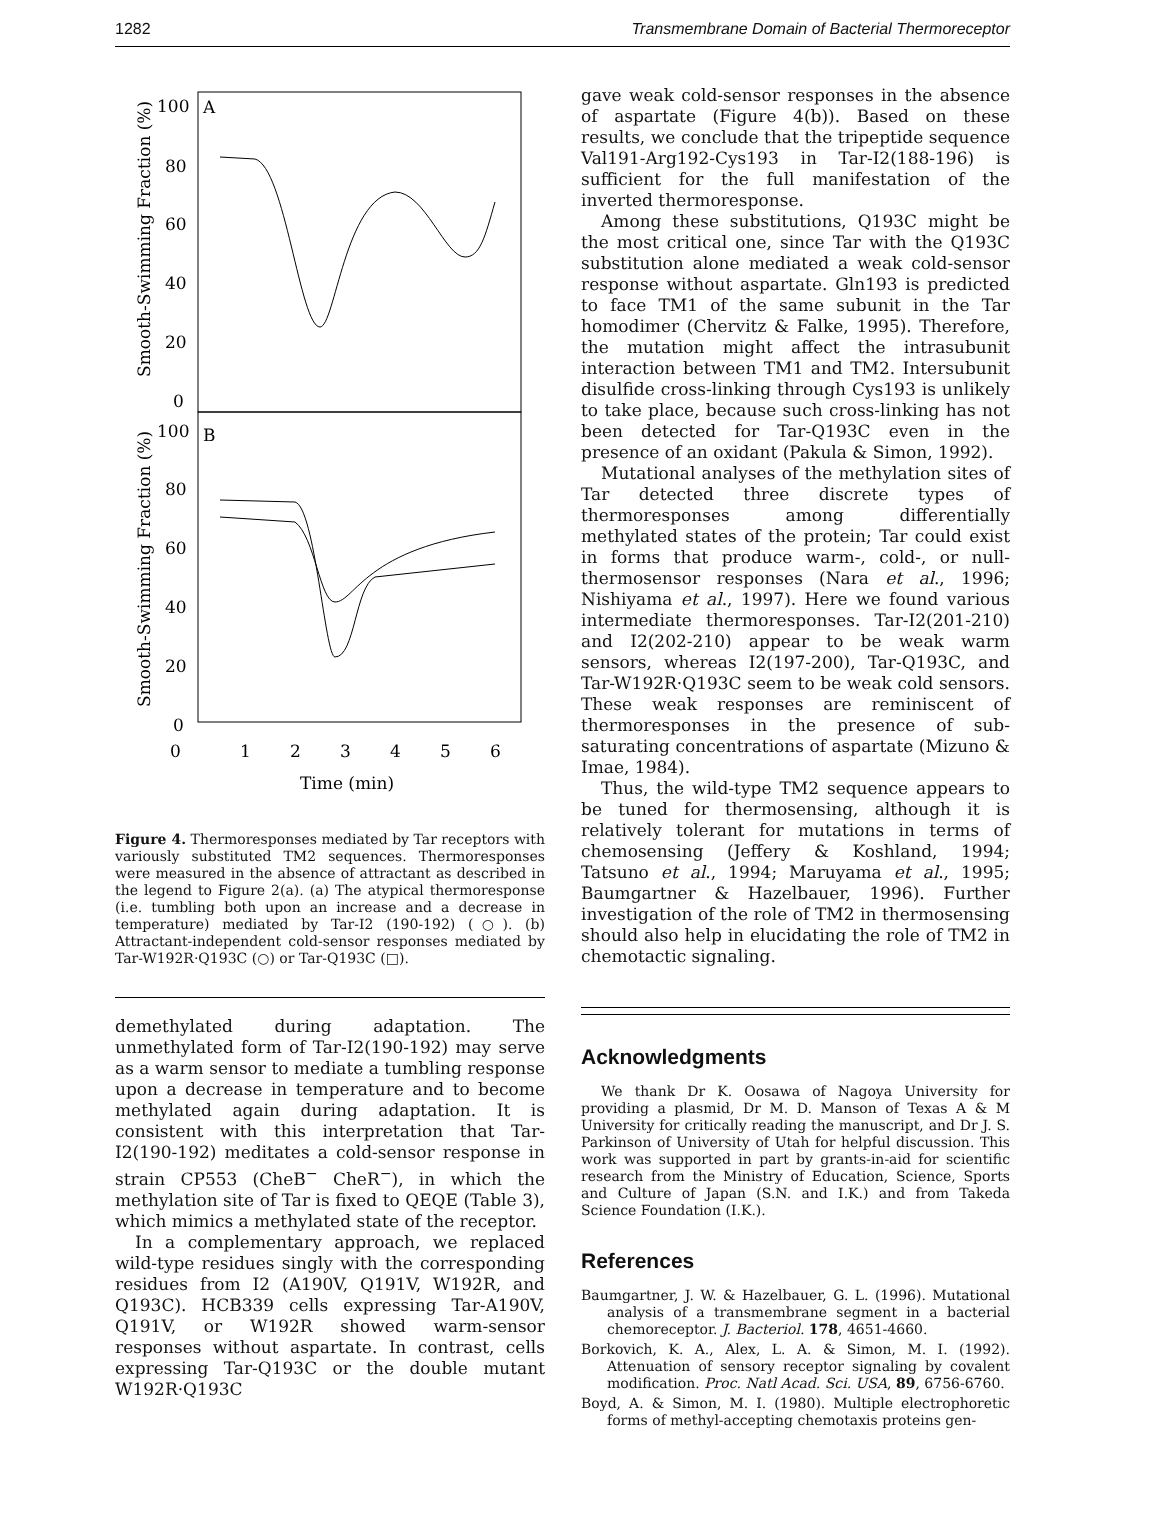1282 Transmembrane Domain of Bacterial Thermoreceptor
A
B
100
80
60
40
20
0
100
80
60
40
20
0
0
1
2
3
4
5
6
Time (min)
Smooth-Swimming Fraction (%)
Smooth-Swimming Fraction (%)
Figure 4. Thermoresponses mediated by Tar receptors with variously substituted TM2 sequences. Thermoresponses were measured in the absence of attractant as described in the legend to Figure 2(a). (a) The atypical thermoresponse (i.e. tumbling both upon an increase and a decrease in temperature) mediated by Tar-I2 (190-192) (○). (b) Attractant-independent cold-sensor responses mediated by Tar-W192R·Q193C (○) or Tar-Q193C (□).
demethylated during adaptation. The unmethylated form of Tar-I2(190-192) may serve as a warm sensor to mediate a tumbling response upon a decrease in temperature and to become methylated again during adaptation. It is consistent with this interpretation that Tar-I2(190-192) meditates a cold-sensor response in strain CP553 (CheB<sup>−</sup> CheR<sup>−</sup>), in which the methylation site of Tar is fixed to QEQE (Table 3), which mimics a methylated state of the receptor.
In a complementary approach, we replaced wild-type residues singly with the corresponding residues from I2 (A190V, Q191V, W192R, and Q193C). HCB339 cells expressing Tar-A190V, Q191V, or W192R showed warm-sensor responses without aspartate. In contrast, cells expressing Tar-Q193C or the double mutant W192R·Q193C
gave weak cold-sensor responses in the absence of aspartate (Figure 4(b)). Based on these results, we conclude that the tripeptide sequence Val191-Arg192-Cys193 in Tar-I2(188-196) is sufficient for the full manifestation of the inverted thermoresponse.
Among these substitutions, Q193C might be the most critical one, since Tar with the Q193C substitution alone mediated a weak cold-sensor response without aspartate. Gln193 is predicted to face TM1 of the same subunit in the Tar homodimer (Chervitz & Falke, 1995). Therefore, the mutation might affect the intrasubunit interaction between TM1 and TM2. Intersubunit disulfide cross-linking through Cys193 is unlikely to take place, because such cross-linking has not been detected for Tar-Q193C even in the presence of an oxidant (Pakula & Simon, 1992).
Mutational analyses of the methylation sites of Tar detected three discrete types of thermoresponses among differentially methylated states of the protein; Tar could exist in forms that produce warm-, cold-, or null-thermosensor responses (Nara et al., 1996; Nishiyama et al., 1997). Here we found various intermediate thermoresponses. Tar-I2(201-210) and I2(202-210) appear to be weak warm sensors, whereas I2(197-200), Tar-Q193C, and Tar-W192R·Q193C seem to be weak cold sensors. These weak responses are reminiscent of thermoresponses in the presence of sub-saturating concentrations of aspartate (Mizuno & Imae, 1984).
Thus, the wild-type TM2 sequence appears to be tuned for thermosensing, although it is relatively tolerant for mutations in terms of chemosensing (Jeffery & Koshland, 1994; Tatsuno et al., 1994; Maruyama et al., 1995; Baumgartner & Hazelbauer, 1996). Further investigation of the role of TM2 in thermosensing should also help in elucidating the role of TM2 in chemotactic signaling.
Acknowledgments
We thank Dr K. Oosawa of Nagoya University for providing a plasmid, Dr M. D. Manson of Texas A & M University for critically reading the manuscript, and Dr J. S. Parkinson of University of Utah for helpful discussion. This work was supported in part by grants-in-aid for scientific research from the Ministry of Education, Science, Sports and Culture of Japan (S.N. and I.K.) and from Takeda Science Foundation (I.K.).
References
Baumgartner, J. W. & Hazelbauer, G. L. (1996). Mutational analysis of a transmembrane segment in a bacterial chemoreceptor. J. Bacteriol. 178, 4651-4660.
Borkovich, K. A., Alex, L. A. & Simon, M. I. (1992). Attenuation of sensory receptor signaling by covalent modification. Proc. Natl Acad. Sci. USA, 89, 6756-6760.
Boyd, A. & Simon, M. I. (1980). Multiple electrophoretic forms of methyl-accepting chemotaxis proteins gen-